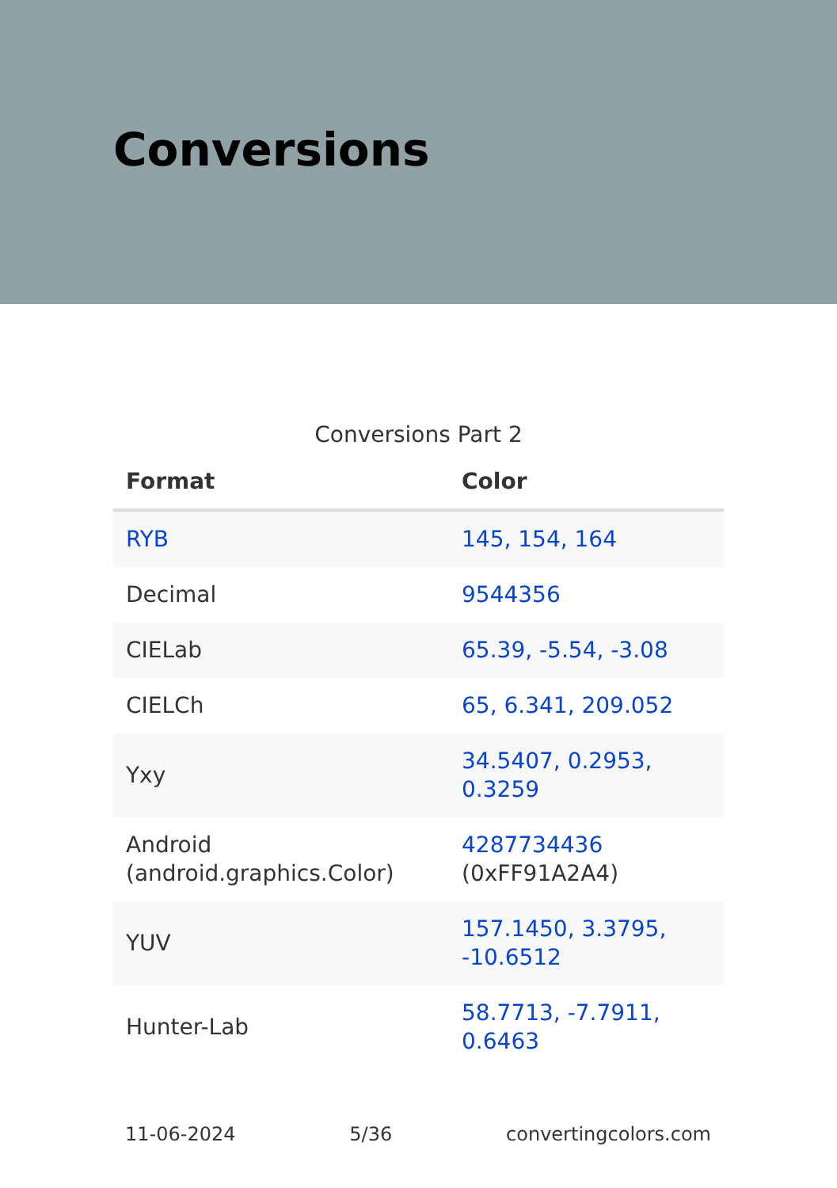Conversions
Conversions Part 2
| Format | Color |
| --- | --- |
| RYB | 145, 154, 164 |
| Decimal | 9544356 |
| CIELab | 65.39, -5.54, -3.08 |
| CIELCh | 65, 6.341, 209.052 |
| Yxy | 34.5407, 0.2953, 0.3259 |
| Android (android.graphics.Color) | 4287734436 (0xFF91A2A4) |
| YUV | 157.1450, 3.3795, -10.6512 |
| Hunter-Lab | 58.7713, -7.7911, 0.6463 |
11-06-2024 5/36 convertingcolors.com